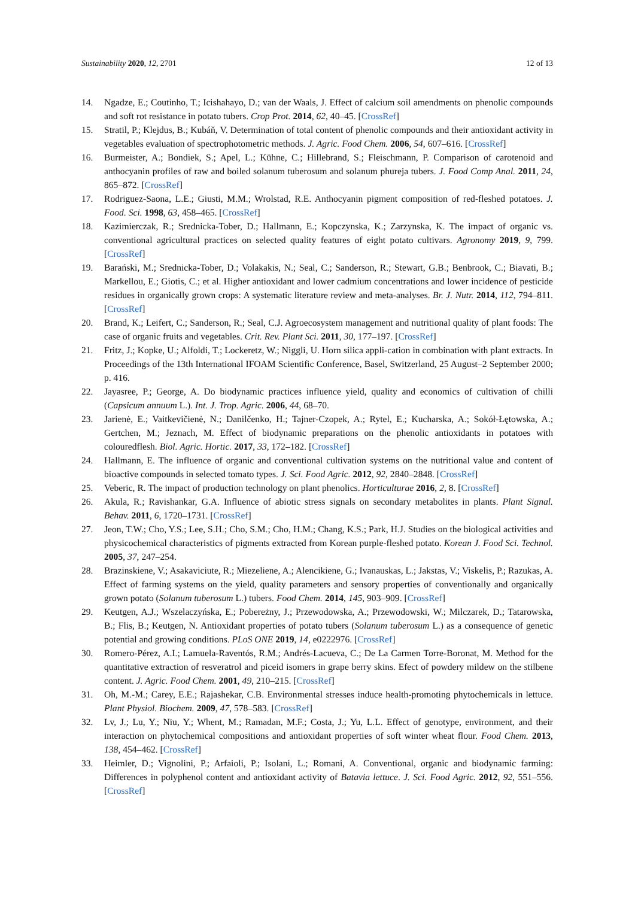Sustainability 2020, 12, 2701 12 of 13
14. Ngadze, E.; Coutinho, T.; Icishahayo, D.; van der Waals, J. Effect of calcium soil amendments on phenolic compounds and soft rot resistance in potato tubers. Crop Prot. 2014, 62, 40–45. [CrossRef]
15. Stratil, P.; Klejdus, B.; Kubáň, V. Determination of total content of phenolic compounds and their antioxidant activity in vegetables evaluation of spectrophotometric methods. J. Agric. Food Chem. 2006, 54, 607–616. [CrossRef]
16. Burmeister, A.; Bondiek, S.; Apel, L.; Kühne, C.; Hillebrand, S.; Fleischmann, P. Comparison of carotenoid and anthocyanin profiles of raw and boiled solanum tuberosum and solanum phureja tubers. J. Food Comp Anal. 2011, 24, 865–872. [CrossRef]
17. Rodriguez-Saona, L.E.; Giusti, M.M.; Wrolstad, R.E. Anthocyanin pigment composition of red-fleshed potatoes. J. Food. Sci. 1998, 63, 458–465. [CrossRef]
18. Kazimierczak, R.; Srednicka-Tober, D.; Hallmann, E.; Kopczynska, K.; Zarzynska, K. The impact of organic vs. conventional agricultural practices on selected quality features of eight potato cultivars. Agronomy 2019, 9, 799. [CrossRef]
19. Barański, M.; Srednicka-Tober, D.; Volakakis, N.; Seal, C.; Sanderson, R.; Stewart, G.B.; Benbrook, C.; Biavati, B.; Markellou, E.; Giotis, C.; et al. Higher antioxidant and lower cadmium concentrations and lower incidence of pesticide residues in organically grown crops: A systematic literature review and meta-analyses. Br. J. Nutr. 2014, 112, 794–811. [CrossRef]
20. Brand, K.; Leifert, C.; Sanderson, R.; Seal, C.J. Agroecosystem management and nutritional quality of plant foods: The case of organic fruits and vegetables. Crit. Rev. Plant Sci. 2011, 30, 177–197. [CrossRef]
21. Fritz, J.; Kopke, U.; Alfoldi, T.; Lockeretz, W.; Niggli, U. Horn silica appli-cation in combination with plant extracts. In Proceedings of the 13th International IFOAM Scientific Conference, Basel, Switzerland, 25 August–2 September 2000; p. 416.
22. Jayasree, P.; George, A. Do biodynamic practices influence yield, quality and economics of cultivation of chilli (Capsicum annuum L.). Int. J. Trop. Agric. 2006, 44, 68–70.
23. Jarienė, E.; Vaitkevičienė, N.; Danilčenko, H.; Tajner-Czopek, A.; Rytel, E.; Kucharska, A.; Sokół-Łętowska, A.; Gertchen, M.; Jeznach, M. Effect of biodynamic preparations on the phenolic antioxidants in potatoes with colouredflesh. Biol. Agric. Hortic. 2017, 33, 172–182. [CrossRef]
24. Hallmann, E. The influence of organic and conventional cultivation systems on the nutritional value and content of bioactive compounds in selected tomato types. J. Sci. Food Agric. 2012, 92, 2840–2848. [CrossRef]
25. Veberic, R. The impact of production technology on plant phenolics. Horticulturae 2016, 2, 8. [CrossRef]
26. Akula, R.; Ravishankar, G.A. Influence of abiotic stress signals on secondary metabolites in plants. Plant Signal. Behav. 2011, 6, 1720–1731. [CrossRef]
27. Jeon, T.W.; Cho, Y.S.; Lee, S.H.; Cho, S.M.; Cho, H.M.; Chang, K.S.; Park, H.J. Studies on the biological activities and physicochemical characteristics of pigments extracted from Korean purple-fleshed potato. Korean J. Food Sci. Technol. 2005, 37, 247–254.
28. Brazinskiene, V.; Asakaviciute, R.; Miezeliene, A.; Alencikiene, G.; Ivanauskas, L.; Jakstas, V.; Viskelis, P.; Razukas, A. Effect of farming systems on the yield, quality parameters and sensory properties of conventionally and organically grown potato (Solanum tuberosum L.) tubers. Food Chem. 2014, 145, 903–909. [CrossRef]
29. Keutgen, A.J.; Wszelaczyńska, E.; Pobereżny, J.; Przewodowska, A.; Przewodowski, W.; Milczarek, D.; Tatarowska, B.; Flis, B.; Keutgen, N. Antioxidant properties of potato tubers (Solanum tuberosum L.) as a consequence of genetic potential and growing conditions. PLoS ONE 2019, 14, e0222976. [CrossRef]
30. Romero-Pérez, A.I.; Lamuela-Raventós, R.M.; Andrés-Lacueva, C.; De La Carmen Torre-Boronat, M. Method for the quantitative extraction of resveratrol and piceid isomers in grape berry skins. Efect of powdery mildew on the stilbene content. J. Agric. Food Chem. 2001, 49, 210–215. [CrossRef]
31. Oh, M.-M.; Carey, E.E.; Rajashekar, C.B. Environmental stresses induce health-promoting phytochemicals in lettuce. Plant Physiol. Biochem. 2009, 47, 578–583. [CrossRef]
32. Lv, J.; Lu, Y.; Niu, Y.; Whent, M.; Ramadan, M.F.; Costa, J.; Yu, L.L. Effect of genotype, environment, and their interaction on phytochemical compositions and antioxidant properties of soft winter wheat flour. Food Chem. 2013, 138, 454–462. [CrossRef]
33. Heimler, D.; Vignolini, P.; Arfaioli, P.; Isolani, L.; Romani, A. Conventional, organic and biodynamic farming: Differences in polyphenol content and antioxidant activity of Batavia lettuce. J. Sci. Food Agric. 2012, 92, 551–556. [CrossRef]